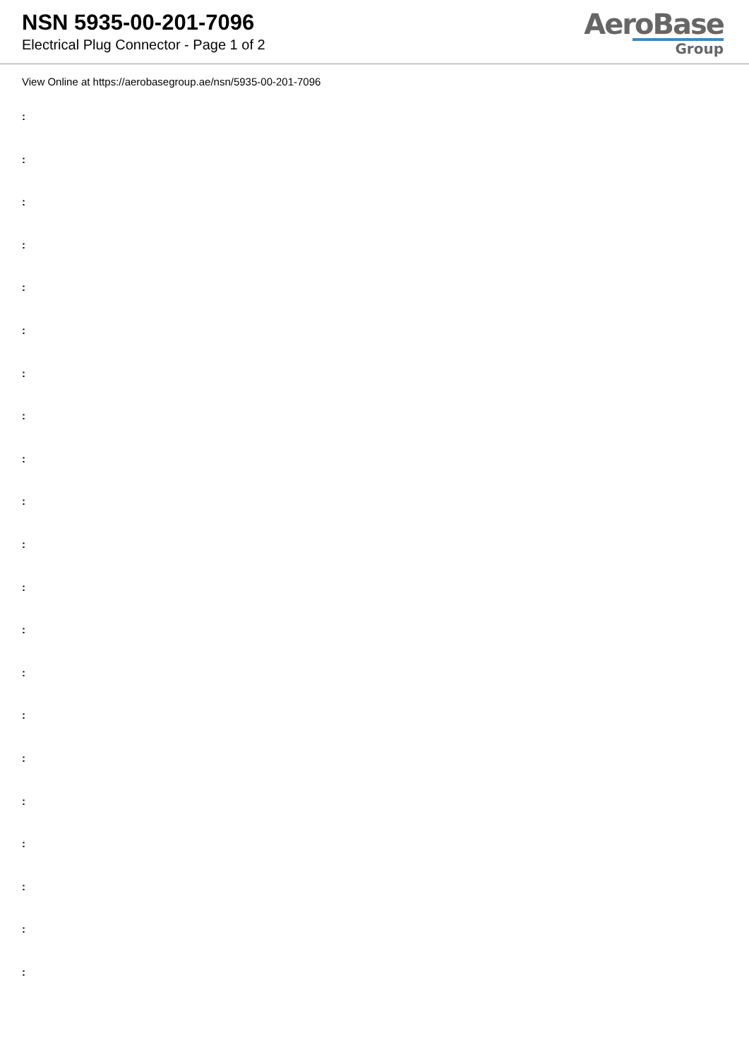NSN 5935-00-201-7096
Electrical Plug Connector - Page 1 of 2
AeroBase
Group
View Online at https://aerobasegroup.ae/nsn/5935-00-201-7096
:
:
:
:
:
:
:
:
:
:
:
:
:
:
:
:
:
:
:
:
: